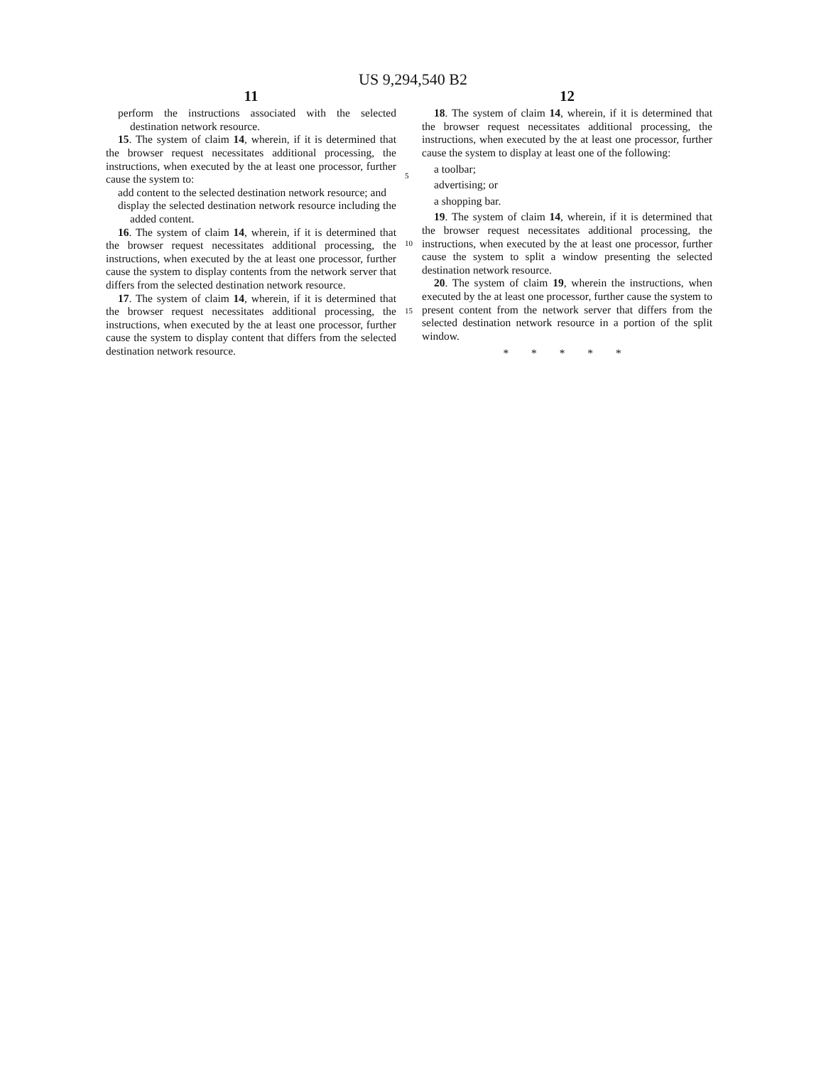US 9,294,540 B2
11
perform the instructions associated with the selected destination network resource.
15. The system of claim 14, wherein, if it is determined that the browser request necessitates additional processing, the instructions, when executed by the at least one processor, further cause the system to:
add content to the selected destination network resource; and
display the selected destination network resource including the added content.
16. The system of claim 14, wherein, if it is determined that the browser request necessitates additional processing, the instructions, when executed by the at least one processor, further cause the system to display contents from the network server that differs from the selected destination network resource.
17. The system of claim 14, wherein, if it is determined that the browser request necessitates additional processing, the instructions, when executed by the at least one processor, further cause the system to display content that differs from the selected destination network resource.
12
18. The system of claim 14, wherein, if it is determined that the browser request necessitates additional processing, the instructions, when executed by the at least one processor, further cause the system to display at least one of the following:
a toolbar;
advertising; or
a shopping bar.
19. The system of claim 14, wherein, if it is determined that the browser request necessitates additional processing, the instructions, when executed by the at least one processor, further cause the system to split a window presenting the selected destination network resource.
20. The system of claim 19, wherein the instructions, when executed by the at least one processor, further cause the system to present content from the network server that differs from the selected destination network resource in a portion of the split window.
* * * * *
5
10
15